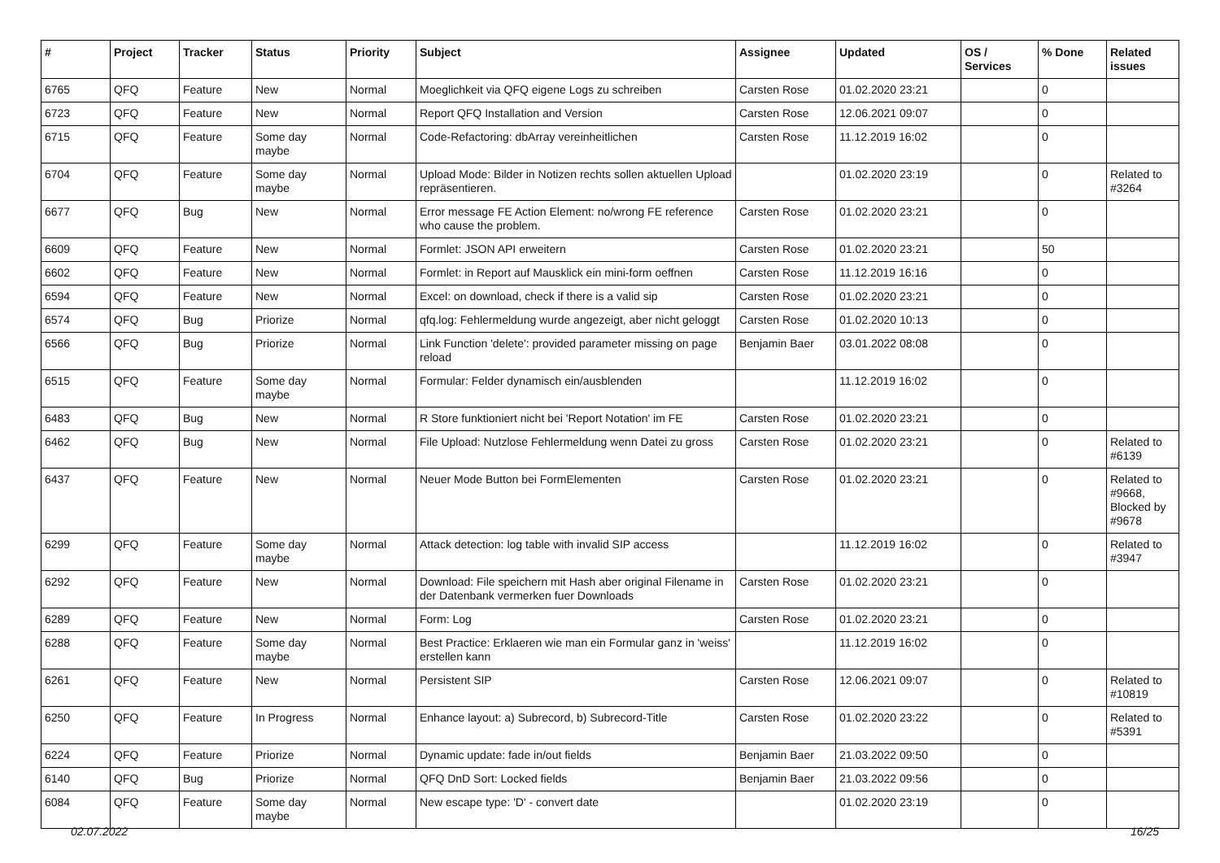| # | Project | Tracker | Status | Priority | Subject | Assignee | Updated | OS / Services | % Done | Related issues |
| --- | --- | --- | --- | --- | --- | --- | --- | --- | --- | --- |
| 6765 | QFQ | Feature | New | Normal | Moeglichkeit via QFQ eigene Logs zu schreiben | Carsten Rose | 01.02.2020 23:21 | | 0 | |
| 6723 | QFQ | Feature | New | Normal | Report QFQ Installation and Version | Carsten Rose | 12.06.2021 09:07 | | 0 | |
| 6715 | QFQ | Feature | Some day maybe | Normal | Code-Refactoring: dbArray vereinheitlichen | Carsten Rose | 11.12.2019 16:02 | | 0 | |
| 6704 | QFQ | Feature | Some day maybe | Normal | Upload Mode: Bilder in Notizen rechts sollen aktuellen Upload repräsentieren. | | 01.02.2020 23:19 | | 0 | Related to #3264 |
| 6677 | QFQ | Bug | New | Normal | Error message FE Action Element: no/wrong FE reference who cause the problem. | Carsten Rose | 01.02.2020 23:21 | | 0 | |
| 6609 | QFQ | Feature | New | Normal | Formlet: JSON API erweitern | Carsten Rose | 01.02.2020 23:21 | | 50 | |
| 6602 | QFQ | Feature | New | Normal | Formlet: in Report auf Mausklick ein mini-form oeffnen | Carsten Rose | 11.12.2019 16:16 | | 0 | |
| 6594 | QFQ | Feature | New | Normal | Excel: on download, check if there is a valid sip | Carsten Rose | 01.02.2020 23:21 | | 0 | |
| 6574 | QFQ | Bug | Priorize | Normal | qfq.log: Fehlermeldung wurde angezeigt, aber nicht geloggt | Carsten Rose | 01.02.2020 10:13 | | 0 | |
| 6566 | QFQ | Bug | Priorize | Normal | Link Function 'delete': provided parameter missing on page reload | Benjamin Baer | 03.01.2022 08:08 | | 0 | |
| 6515 | QFQ | Feature | Some day maybe | Normal | Formular: Felder dynamisch ein/ausblenden | | 11.12.2019 16:02 | | 0 | |
| 6483 | QFQ | Bug | New | Normal | R Store funktioniert nicht bei 'Report Notation' im FE | Carsten Rose | 01.02.2020 23:21 | | 0 | |
| 6462 | QFQ | Bug | New | Normal | File Upload: Nutzlose Fehlermeldung wenn Datei zu gross | Carsten Rose | 01.02.2020 23:21 | | 0 | Related to #6139 |
| 6437 | QFQ | Feature | New | Normal | Neuer Mode Button bei FormElementen | Carsten Rose | 01.02.2020 23:21 | | 0 | Related to #9668, Blocked by #9678 |
| 6299 | QFQ | Feature | Some day maybe | Normal | Attack detection: log table with invalid SIP access | | 11.12.2019 16:02 | | 0 | Related to #3947 |
| 6292 | QFQ | Feature | New | Normal | Download: File speichern mit Hash aber original Filename in der Datenbank vermerken fuer Downloads | Carsten Rose | 01.02.2020 23:21 | | 0 | |
| 6289 | QFQ | Feature | New | Normal | Form: Log | Carsten Rose | 01.02.2020 23:21 | | 0 | |
| 6288 | QFQ | Feature | Some day maybe | Normal | Best Practice: Erklaeren wie man ein Formular ganz in 'weiss' erstellen kann | | 11.12.2019 16:02 | | 0 | |
| 6261 | QFQ | Feature | New | Normal | Persistent SIP | Carsten Rose | 12.06.2021 09:07 | | 0 | Related to #10819 |
| 6250 | QFQ | Feature | In Progress | Normal | Enhance layout: a) Subrecord, b) Subrecord-Title | Carsten Rose | 01.02.2020 23:22 | | 0 | Related to #5391 |
| 6224 | QFQ | Feature | Priorize | Normal | Dynamic update: fade in/out fields | Benjamin Baer | 21.03.2022 09:50 | | 0 | |
| 6140 | QFQ | Bug | Priorize | Normal | QFQ DnD Sort: Locked fields | Benjamin Baer | 21.03.2022 09:56 | | 0 | |
| 6084 | QFQ | Feature | Some day maybe | Normal | New escape type: 'D' - convert date | | 01.02.2020 23:19 | | 0 | |
02.07.2022 16/25